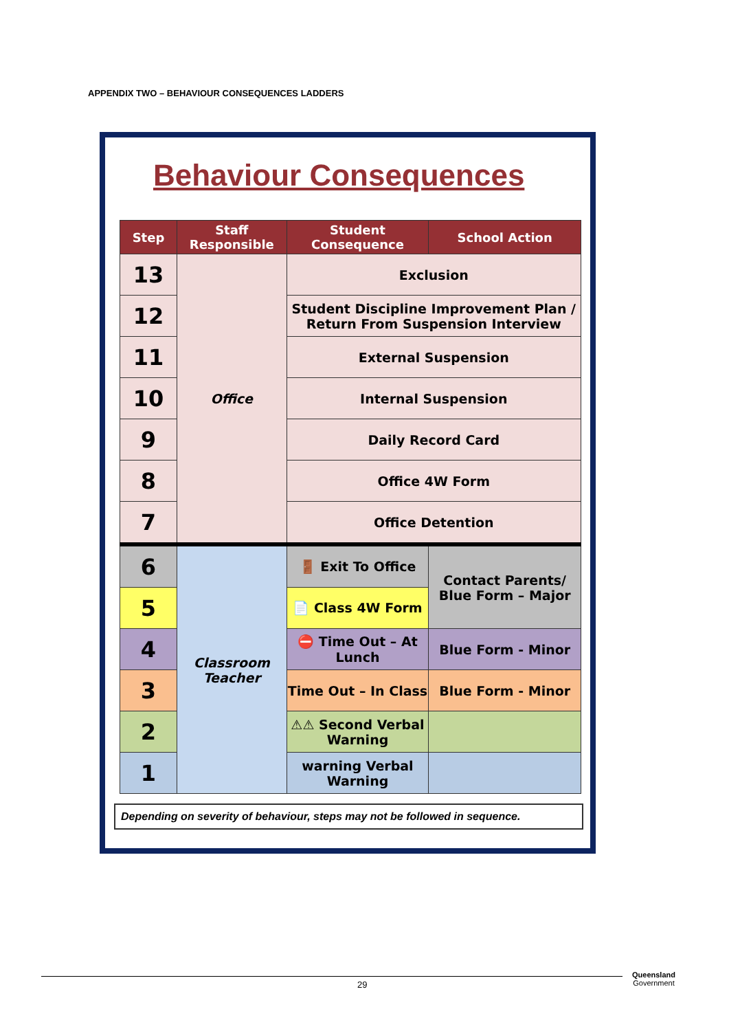APPENDIX TWO – BEHAVIOUR CONSEQUENCES LADDERS
Behaviour Consequences
| Step | Staff Responsible | Student Consequence | School Action |
| --- | --- | --- | --- |
| 13 | Office | Exclusion | |
| 12 | | Student Discipline Improvement Plan / Return From Suspension Interview | |
| 11 | | External Suspension | |
| 10 | | Internal Suspension | |
| 9 | | Daily Record Card | |
| 8 | | Office 4W Form | |
| 7 | | Office Detention | |
| 6 | Classroom Teacher | 🚪 Exit To Office | Contact Parents/ Blue Form – Major |
| 5 | | 📄 Class 4W Form | |
| 4 | | ⛔ Time Out – At Lunch | Blue Form - Minor |
| 3 | | Time Out – In Class | Blue Form - Minor |
| 2 | | ⚠⚠ Second Verbal Warning | |
| 1 | | warning Verbal Warning | |
Depending on severity of behaviour, steps may not be followed in sequence.
29
Queensland
Government